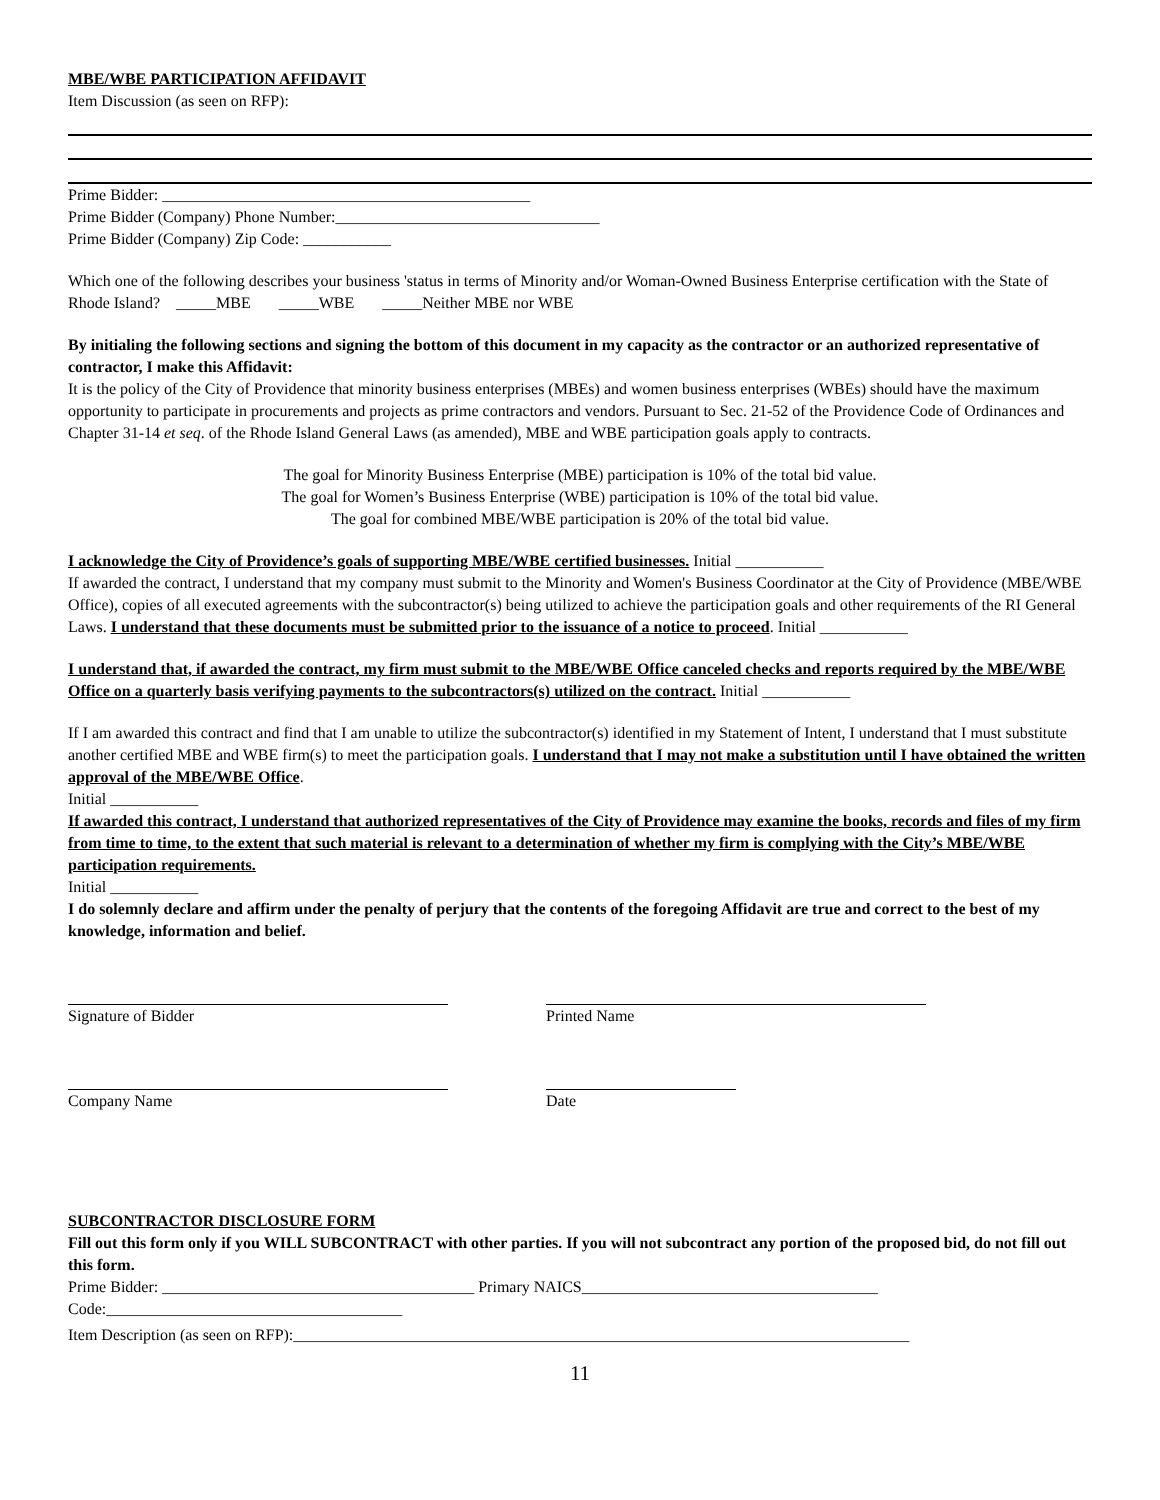MBE/WBE PARTICIPATION AFFIDAVIT
Item Discussion (as seen on RFP):
Prime Bidder: ______________________________________________
Prime Bidder (Company) Phone Number:_________________________________
Prime Bidder (Company) Zip Code: ___________
Which one of the following describes your business 'status in terms of Minority and/or Woman-Owned Business Enterprise certification with the State of Rhode Island? _____MBE _____WBE _____Neither MBE nor WBE
By initialing the following sections and signing the bottom of this document in my capacity as the contractor or an authorized representative of contractor, I make this Affidavit:
It is the policy of the City of Providence that minority business enterprises (MBEs) and women business enterprises (WBEs) should have the maximum opportunity to participate in procurements and projects as prime contractors and vendors. Pursuant to Sec. 21-52 of the Providence Code of Ordinances and Chapter 31-14 et seq. of the Rhode Island General Laws (as amended), MBE and WBE participation goals apply to contracts.
The goal for Minority Business Enterprise (MBE) participation is 10% of the total bid value.
The goal for Women’s Business Enterprise (WBE) participation is 10% of the total bid value.
The goal for combined MBE/WBE participation is 20% of the total bid value.
I acknowledge the City of Providence’s goals of supporting MBE/WBE certified businesses. Initial ___________
If awarded the contract, I understand that my company must submit to the Minority and Women's Business Coordinator at the City of Providence (MBE/WBE Office), copies of all executed agreements with the subcontractor(s) being utilized to achieve the participation goals and other requirements of the RI General Laws. I understand that these documents must be submitted prior to the issuance of a notice to proceed. Initial ___________
I understand that, if awarded the contract, my firm must submit to the MBE/WBE Office canceled checks and reports required by the MBE/WBE Office on a quarterly basis verifying payments to the subcontractors(s) utilized on the contract. Initial ___________
If I am awarded this contract and find that I am unable to utilize the subcontractor(s) identified in my Statement of Intent, I understand that I must substitute another certified MBE and WBE firm(s) to meet the participation goals. I understand that I may not make a substitution until I have obtained the written approval of the MBE/WBE Office.
Initial ___________
If awarded this contract, I understand that authorized representatives of the City of Providence may examine the books, records and files of my firm from time to time, to the extent that such material is relevant to a determination of whether my firm is complying with the City’s MBE/WBE participation requirements.
Initial ___________
I do solemnly declare and affirm under the penalty of perjury that the contents of the foregoing Affidavit are true and correct to the best of my knowledge, information and belief.
Signature of Bidder Printed Name
Company Name Date
SUBCONTRACTOR DISCLOSURE FORM
Fill out this form only if you WILL SUBCONTRACT with other parties. If you will not subcontract any portion of the proposed bid, do not fill out this form.
Prime Bidder: _______________________________________ Primary NAICS_____________________________________
Code:_____________________________________
Item Description (as seen on RFP):_____________________________________________________________________________
11